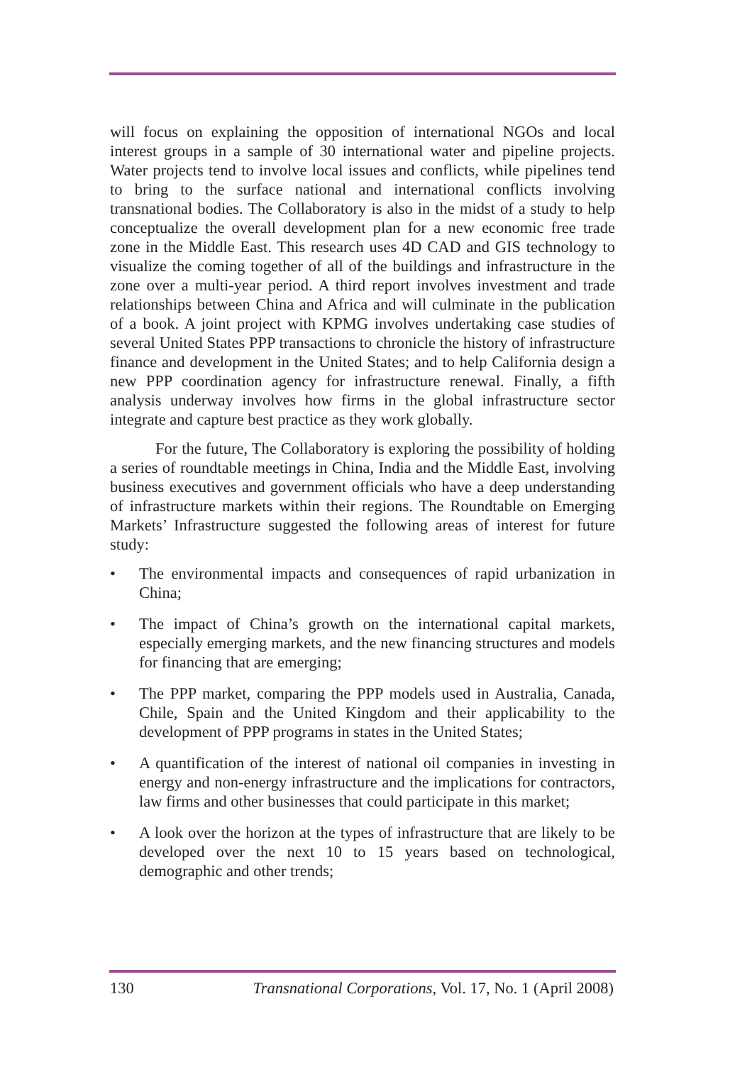will focus on explaining the opposition of international NGOs and local interest groups in a sample of 30 international water and pipeline projects. Water projects tend to involve local issues and conflicts, while pipelines tend to bring to the surface national and international conflicts involving transnational bodies. The Collaboratory is also in the midst of a study to help conceptualize the overall development plan for a new economic free trade zone in the Middle East. This research uses 4D CAD and GIS technology to visualize the coming together of all of the buildings and infrastructure in the zone over a multi-year period. A third report involves investment and trade relationships between China and Africa and will culminate in the publication of a book. A joint project with KPMG involves undertaking case studies of several United States PPP transactions to chronicle the history of infrastructure finance and development in the United States; and to help California design a new PPP coordination agency for infrastructure renewal. Finally, a fifth analysis underway involves how firms in the global infrastructure sector integrate and capture best practice as they work globally.
For the future, The Collaboratory is exploring the possibility of holding a series of roundtable meetings in China, India and the Middle East, involving business executives and government officials who have a deep understanding of infrastructure markets within their regions. The Roundtable on Emerging Markets’ Infrastructure suggested the following areas of interest for future study:
• The environmental impacts and consequences of rapid urbanization in China;
• The impact of China’s growth on the international capital markets, especially emerging markets, and the new financing structures and models for financing that are emerging;
• The PPP market, comparing the PPP models used in Australia, Canada, Chile, Spain and the United Kingdom and their applicability to the development of PPP programs in states in the United States;
• A quantification of the interest of national oil companies in investing in energy and non-energy infrastructure and the implications for contractors, law firms and other businesses that could participate in this market;
• A look over the horizon at the types of infrastructure that are likely to be developed over the next 10 to 15 years based on technological, demographic and other trends;
130 Transnational Corporations, Vol. 17, No. 1 (April 2008)